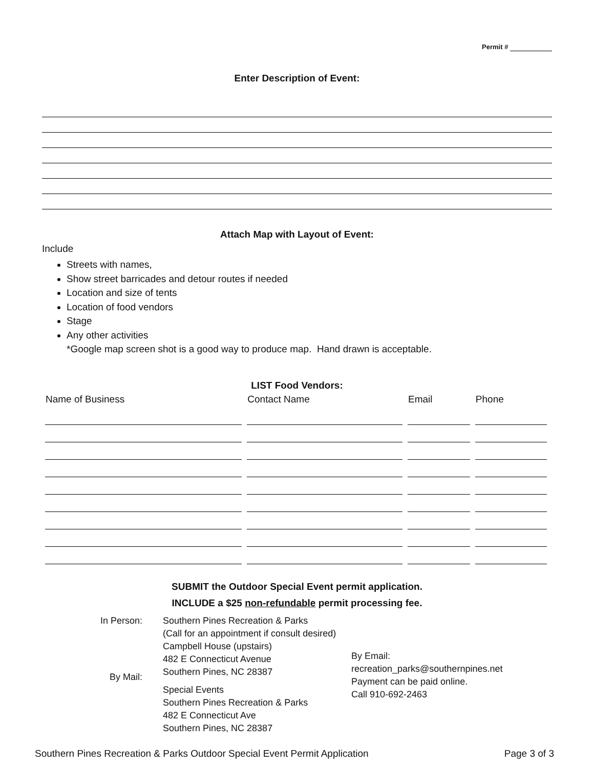Permit #
Enter Description of Event:
Attach Map with Layout of Event:
Include
Streets with names,
Show street barricades and detour routes if needed
Location and size of tents
Location of food vendors
Stage
Any other activities
*Google map screen shot is a good way to produce map. Hand drawn is acceptable.
LIST Food Vendors:
| Name of Business | Contact Name | Email | Phone |
| --- | --- | --- | --- |
SUBMIT the Outdoor Special Event permit application.
INCLUDE a $25 non-refundable permit processing fee.
In Person:
By Mail:
Southern Pines Recreation & Parks (Call for an appointment if consult desired)
Campbell House (upstairs)
482 E Connecticut Avenue
Southern Pines, NC 28387
Special Events
Southern Pines Recreation & Parks
482 E Connecticut Ave
Southern Pines, NC 28387
By Email:
recreation_parks@southernpines.net
Payment can be paid online.
Call 910-692-2463
Southern Pines Recreation & Parks Outdoor Special Event Permit Application Page 3 of 3